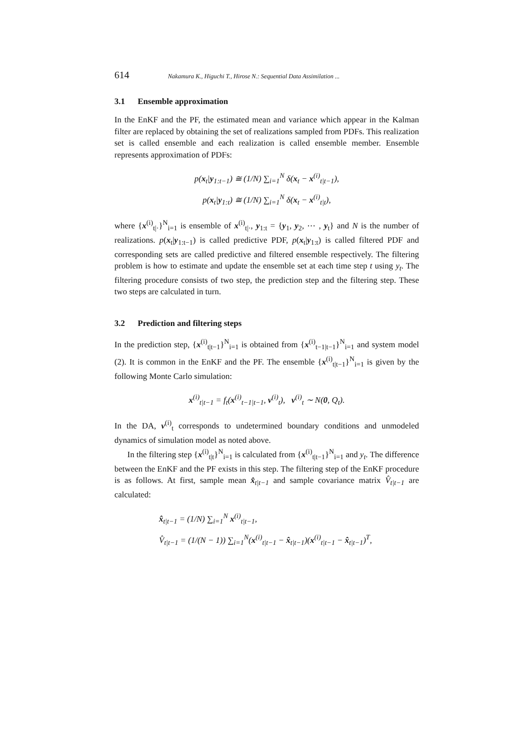614 Nakamura K., Higuchi T., Hirose N.: Sequential Data Assimilation ...
3.1 Ensemble approximation
In the EnKF and the PF, the estimated mean and variance which appear in the Kalman filter are replaced by obtaining the set of realizations sampled from PDFs. This realization set is called ensemble and each realization is called ensemble member. Ensemble represents approximation of PDFs:
p(x<sub>t</sub>|y<sub>1:t−1</sub>) ≅ (1/N) ∑<sub>i=1</sub><sup>N</sup> δ(x<sub>t</sub> − x<sup>(i)</sup><sub>t|t−1</sub>),
p(x<sub>t</sub>|y<sub>1:t</sub>) ≅ (1/N) ∑<sub>i=1</sub><sup>N</sup> δ(x<sub>t</sub> − x<sup>(i)</sup><sub>t|t</sub>),
where {x<sup>(i)</sup><sub>t|·</sub>}<sup>N</sup><sub>i=1</sub> is ensemble of x<sup>(i)</sup><sub>t|·</sub>, y<sub>1:t</sub> = {y<sub>1</sub>, y<sub>2</sub>, ⋯ , y<sub>t</sub>} and N is the number of realizations. p(x<sub>t</sub>|y<sub>1:t−1</sub>) is called predictive PDF, p(x<sub>t</sub>|y<sub>1:t</sub>) is called filtered PDF and corresponding sets are called predictive and filtered ensemble respectively. The filtering problem is how to estimate and update the ensemble set at each time step t using y<sub>t</sub>. The filtering procedure consists of two step, the prediction step and the filtering step. These two steps are calculated in turn.
3.2 Prediction and filtering steps
In the prediction step, {x<sup>(i)</sup><sub>t|t−1</sub>}<sup>N</sup><sub>i=1</sub> is obtained from {x<sup>(i)</sup><sub>t−1|t−1</sub>}<sup>N</sup><sub>i=1</sub> and system model (2). It is common in the EnKF and the PF. The ensemble {x<sup>(i)</sup><sub>t|t−1</sub>}<sup>N</sup><sub>i=1</sub> is given by the following Monte Carlo simulation:
x<sup>(i)</sup><sub>t|t−1</sub> = f<sub>t</sub>(x<sup>(i)</sup><sub>t−1|t−1</sub>, v<sup>(i)</sup><sub>t</sub>), v<sup>(i)</sup><sub>t</sub> ∼ N(0, Q<sub>t</sub>).
In the DA, v<sup>(i)</sup><sub>t</sub> corresponds to undetermined boundary conditions and unmodeled dynamics of simulation model as noted above.
In the filtering step {x<sup>(i)</sup><sub>t|t</sub>}<sup>N</sup><sub>i=1</sub> is calculated from {x<sup>(i)</sup><sub>t|t−1</sub>}<sup>N</sup><sub>i=1</sub> and y<sub>t</sub>. The difference between the EnKF and the PF exists in this step. The filtering step of the EnKF procedure is as follows. At first, sample mean x̂<sub>t|t−1</sub> and sample covariance matrix V̂<sub>t|t−1</sub> are calculated:
x̂<sub>t|t−1</sub> = (1/N) ∑<sub>i=1</sub><sup>N</sup> x<sup>(i)</sup><sub>t|t−1</sub>,
V̂<sub>t|t−1</sub> = (1/(N − 1)) ∑<sub>i=1</sub><sup>N</sup>(x<sup>(i)</sup><sub>t|t−1</sub> − x̂<sub>t|t−1</sub>)(x<sup>(i)</sup><sub>t|t−1</sub> − x̂<sub>t|t−1</sub>)<sup>T</sup>,